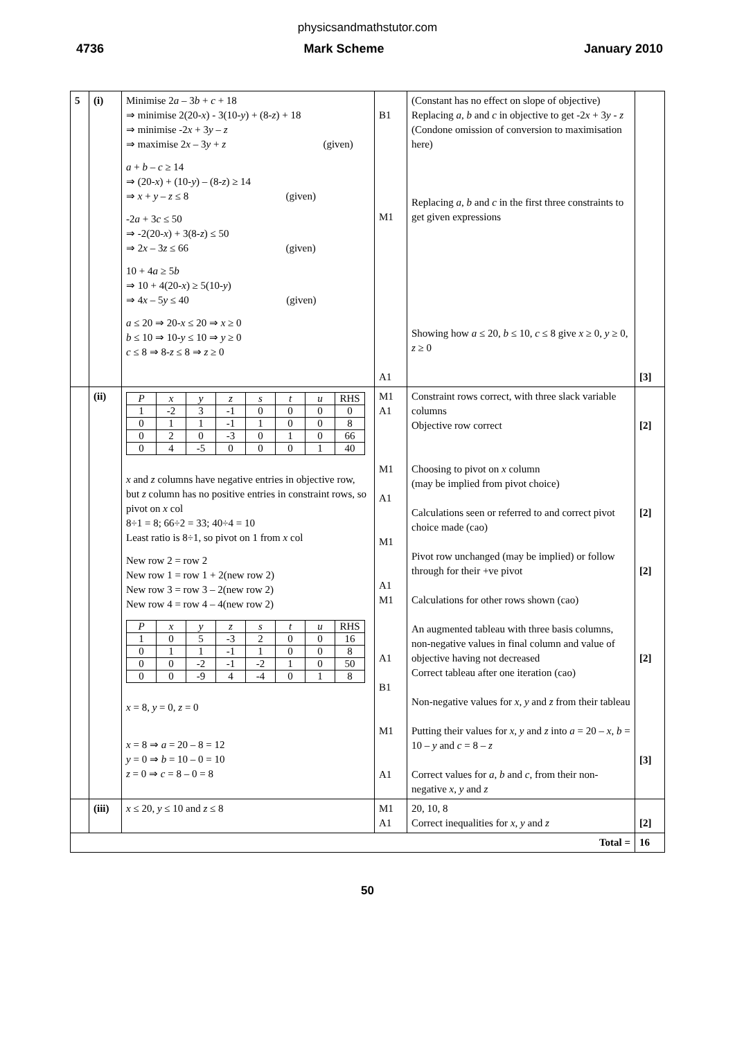physicsandmathstutor.com
4736 Mark Scheme January 2010
| 5 | (i) | Minimise 2 a – 3 b + c + 18 ⇒ minimise 2(20- x ) - 3(10- y ) + (8- z ) + 18 ⇒ minimise -2 x + 3 y – z ⇒ maximise 2 x – 3 y + z (given) a + b – c ≥ 14 ⇒ (20- x ) + (10- y ) – (8- z ) ≥ 14 ⇒ x + y – z ≤ 8 (given) -2 a + 3 c ≤ 50 ⇒ -2(20- x ) + 3(8- z ) ≤ 50 ⇒ 2 x – 3 z ≤ 66 (given) 10 + 4 a ≥ 5 b ⇒ 10 + 4(20- x ) ≥ 5(10- y ) ⇒ 4 x – 5 y ≤ 40 (given) a ≤ 20 ⇒ 20- x ≤ 20 ⇒ x ≥ 0 b ≤ 10 ⇒ 10- y ≤ 10 ⇒ y ≥ 0 c ≤ 8 ⇒ 8- z ≤ 8 ⇒ z ≥ 0 | B1 M1 A1 | (Constant has no effect on slope of objective) Replacing a , b and c in objective to get -2 x + 3 y - z (Condone omission of conversion to maximisation here) Replacing a , b and c in the first three constraints to get given expressions Showing how a ≤ 20, b ≤ 10, c ≤ 8 give x ≥ 0, y ≥ 0, z ≥ 0 | [3] |
| | (ii) | / P / x / y / z / s / t / u / RHS / / 1 / -2 / 3 / -1 / 0 / 0 / 0 / 0 / / 0 / 1 / 1 / -1 / 1 / 0 / 0 / 8 / / 0 / 2 / 0 / -3 / 0 / 1 / 0 / 66 / / 0 / 4 / -5 / 0 / 0 / 0 / 1 / 40 / x and z columns have negative entries in objective row, but z column has no positive entries in constraint rows, so pivot on x col 8÷1 = 8; 66÷2 = 33; 40÷4 = 10 Least ratio is 8÷1, so pivot on 1 from x col New row 2 = row 2 New row 1 = row 1 + 2(new row 2) New row 3 = row 3 – 2(new row 2) New row 4 = row 4 – 4(new row 2) / P / x / y / z / s / t / u / RHS / / 1 / 0 / 5 / -3 / 2 / 0 / 0 / 16 / / 0 / 1 / 1 / -1 / 1 / 0 / 0 / 8 / / 0 / 0 / -2 / -1 / -2 / 1 / 0 / 50 / / 0 / 0 / -9 / 4 / -4 / 0 / 1 / 8 / x = 8, y = 0, z = 0 x = 8 ⇒ a = 20 – 8 = 12 y = 0 ⇒ b = 10 – 0 = 10 z = 0 ⇒ c = 8 – 0 = 8 | M1 A1 M1 A1 M1 A1 M1 A1 B1 M1 A1 | Constraint rows correct, with three slack variable columns Objective row correct Choosing to pivot on x column (may be implied from pivot choice) Calculations seen or referred to and correct pivot choice made (cao) Pivot row unchanged (may be implied) or follow through for their +ve pivot Calculations for other rows shown (cao) An augmented tableau with three basis columns, non-negative values in final column and value of objective having not decreased Correct tableau after one iteration (cao) Non-negative values for x , y and z from their tableau Putting their values for x , y and z into a = 20 – x , b = 10 – y and c = 8 – z Correct values for a , b and c , from their non-negative x , y and z | [2] [2] [2] [2] [3] |
| | (iii) | x ≤ 20, y ≤ 10 and z ≤ 8 | M1 A1 | 20, 10, 8 Correct inequalities for x , y and z | [2] |
| Total = | | | | | 16 |
50